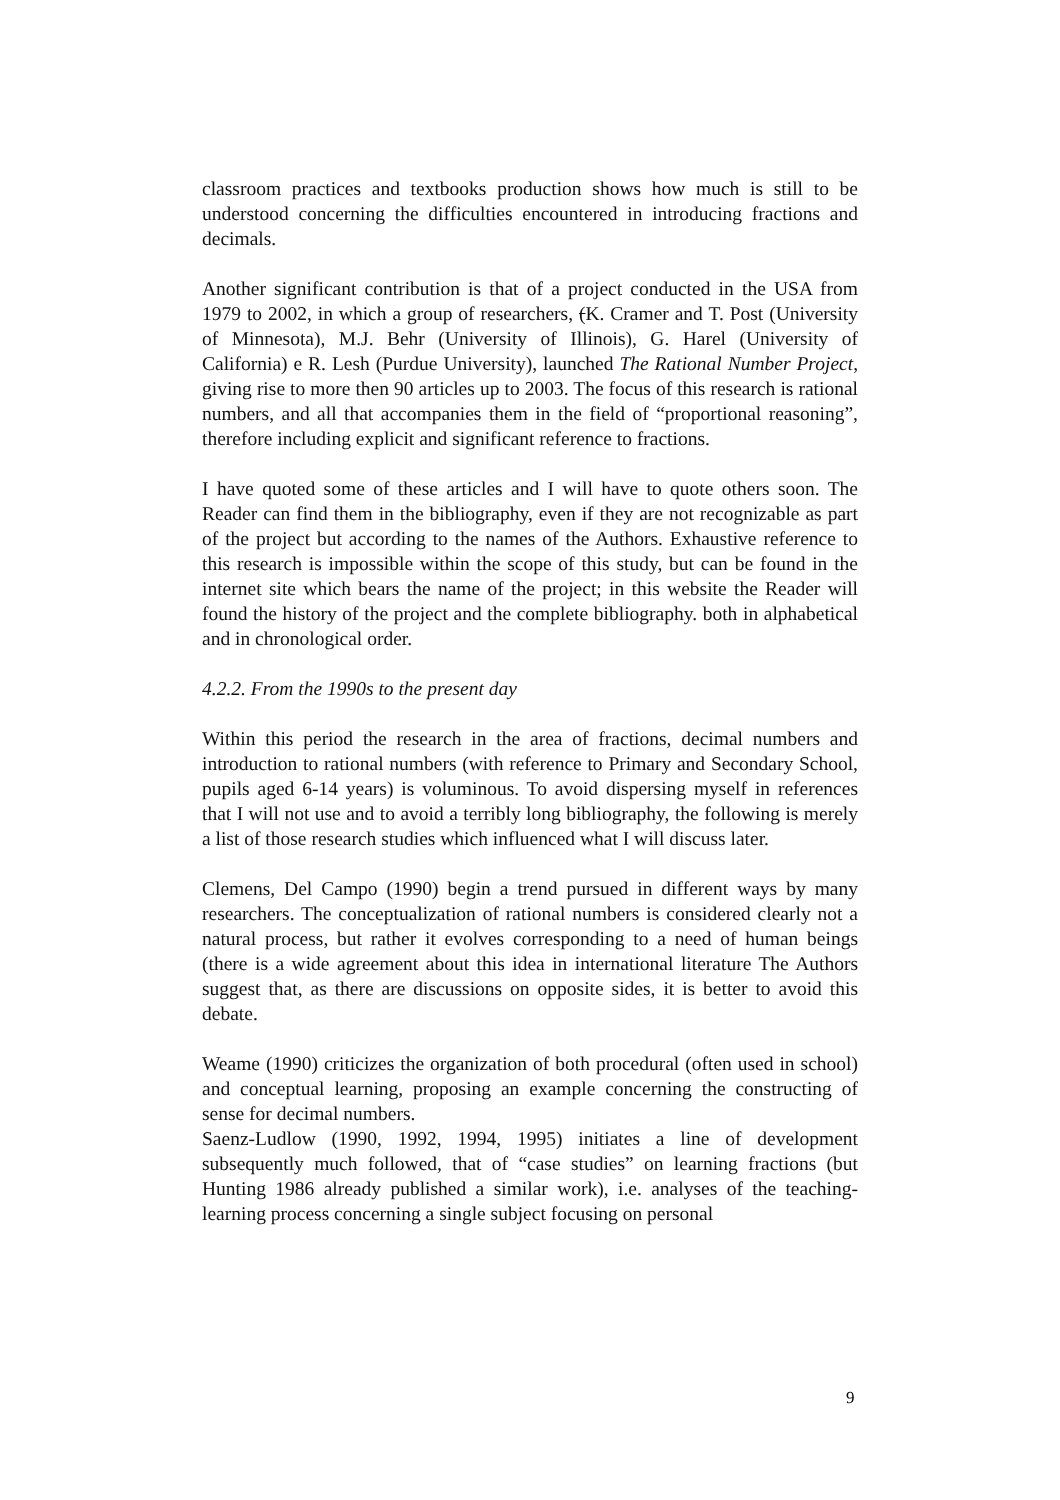classroom practices and textbooks production shows how much is still to be understood concerning the difficulties encountered in introducing fractions and decimals.
Another significant contribution is that of a project conducted in the USA from 1979 to 2002, in which a group of researchers, (K. Cramer and T. Post (University of Minnesota), M.J. Behr (University of Illinois), G. Harel (University of California) e R. Lesh (Purdue University), launched The Rational Number Project, giving rise to more then 90 articles up to 2003. The focus of this research is rational numbers, and all that accompanies them in the field of “proportional reasoning”, therefore including explicit and significant reference to fractions.
I have quoted some of these articles and I will have to quote others soon. The Reader can find them in the bibliography, even if they are not recognizable as part of the project but according to the names of the Authors. Exhaustive reference to this research is impossible within the scope of this study, but can be found in the internet site which bears the name of the project; in this website the Reader will found the history of the project and the complete bibliography. both in alphabetical and in chronological order.
4.2.2. From the 1990s to the present day
Within this period the research in the area of fractions, decimal numbers and introduction to rational numbers (with reference to Primary and Secondary School, pupils aged 6-14 years) is voluminous. To avoid dispersing myself in references that I will not use and to avoid a terribly long bibliography, the following is merely a list of those research studies which influenced what I will discuss later.
Clemens, Del Campo (1990) begin a trend pursued in different ways by many researchers. The conceptualization of rational numbers is considered clearly not a natural process, but rather it evolves corresponding to a need of human beings (there is a wide agreement about this idea in international literature The Authors suggest that, as there are discussions on opposite sides, it is better to avoid this debate.
Weame (1990) criticizes the organization of both procedural (often used in school) and conceptual learning, proposing an example concerning the constructing of sense for decimal numbers.
Saenz-Ludlow (1990, 1992, 1994, 1995) initiates a line of development subsequently much followed, that of “case studies” on learning fractions (but Hunting 1986 already published a similar work), i.e. analyses of the teaching-learning process concerning a single subject focusing on personal
9